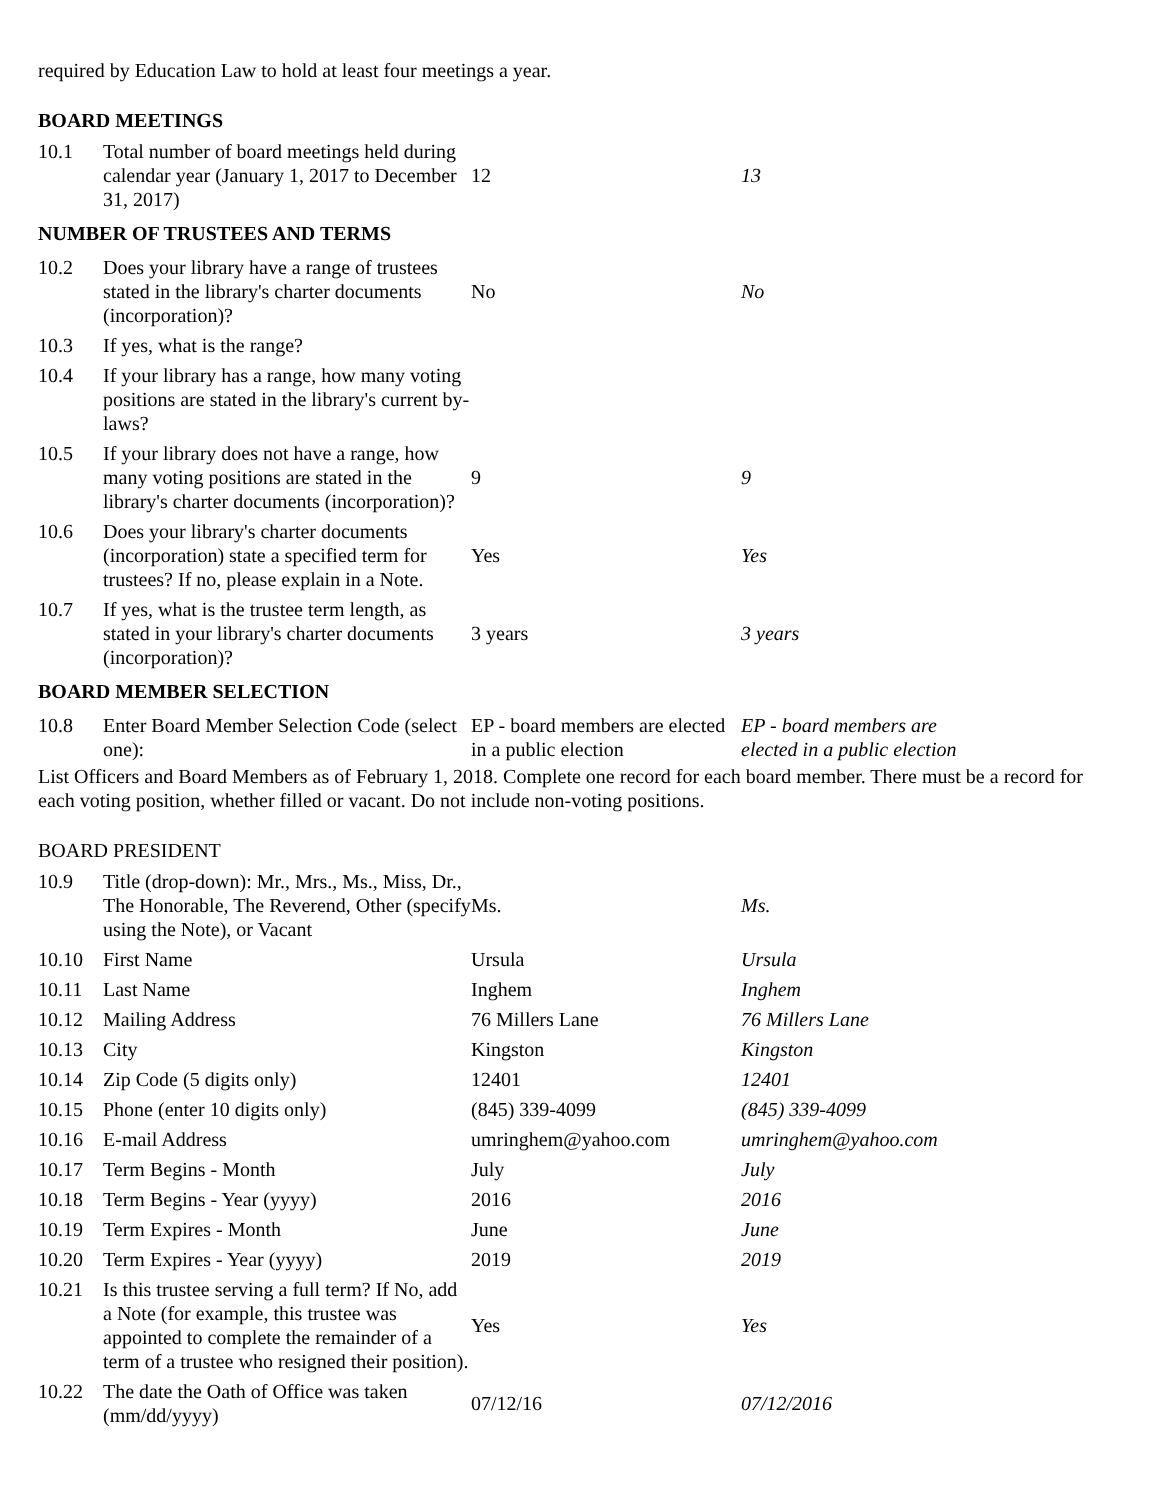required by Education Law to hold at least four meetings a year.
BOARD MEETINGS
| 10.1 | Total number of board meetings held during calendar year (January 1, 2017 to December 31, 2017) | 12 | 13 |
| NUMBER OF TRUSTEES AND TERMS | | | |
| 10.2 | Does your library have a range of trustees stated in the library's charter documents (incorporation)? | No | No |
| 10.3 | If yes, what is the range? | | |
| 10.4 | If your library has a range, how many voting positions are stated in the library's current by-laws? | | |
| 10.5 | If your library does not have a range, how many voting positions are stated in the library's charter documents (incorporation)? | 9 | 9 |
| 10.6 | Does your library's charter documents (incorporation) state a specified term for trustees? If no, please explain in a Note. | Yes | Yes |
| 10.7 | If yes, what is the trustee term length, as stated in your library's charter documents (incorporation)? | 3 years | 3 years |
| BOARD MEMBER SELECTION | | | |
| 10.8 | Enter Board Member Selection Code (select one): | EP - board members are elected in a public election | EP - board members are elected in a public election |
List Officers and Board Members as of February 1, 2018. Complete one record for each board member. There must be a record for each voting position, whether filled or vacant. Do not include non-voting positions.
BOARD PRESIDENT
| 10.9 | Title (drop-down): Mr., Mrs., Ms., Miss, Dr., The Honorable, The Reverend, Other (specify using the Note), or Vacant | Ms. | Ms. |
| 10.10 | First Name | Ursula | Ursula |
| 10.11 | Last Name | Inghem | Inghem |
| 10.12 | Mailing Address | 76 Millers Lane | 76 Millers Lane |
| 10.13 | City | Kingston | Kingston |
| 10.14 | Zip Code (5 digits only) | 12401 | 12401 |
| 10.15 | Phone (enter 10 digits only) | (845) 339-4099 | (845) 339-4099 |
| 10.16 | E-mail Address | umringhem@yahoo.com | umringhem@yahoo.com |
| 10.17 | Term Begins - Month | July | July |
| 10.18 | Term Begins - Year (yyyy) | 2016 | 2016 |
| 10.19 | Term Expires - Month | June | June |
| 10.20 | Term Expires - Year (yyyy) | 2019 | 2019 |
| 10.21 | Is this trustee serving a full term? If No, add a Note (for example, this trustee was appointed to complete the remainder of a term of a trustee who resigned their position). | Yes | Yes |
| 10.22 | The date the Oath of Office was taken (mm/dd/yyyy) | 07/12/16 | 07/12/2016 |